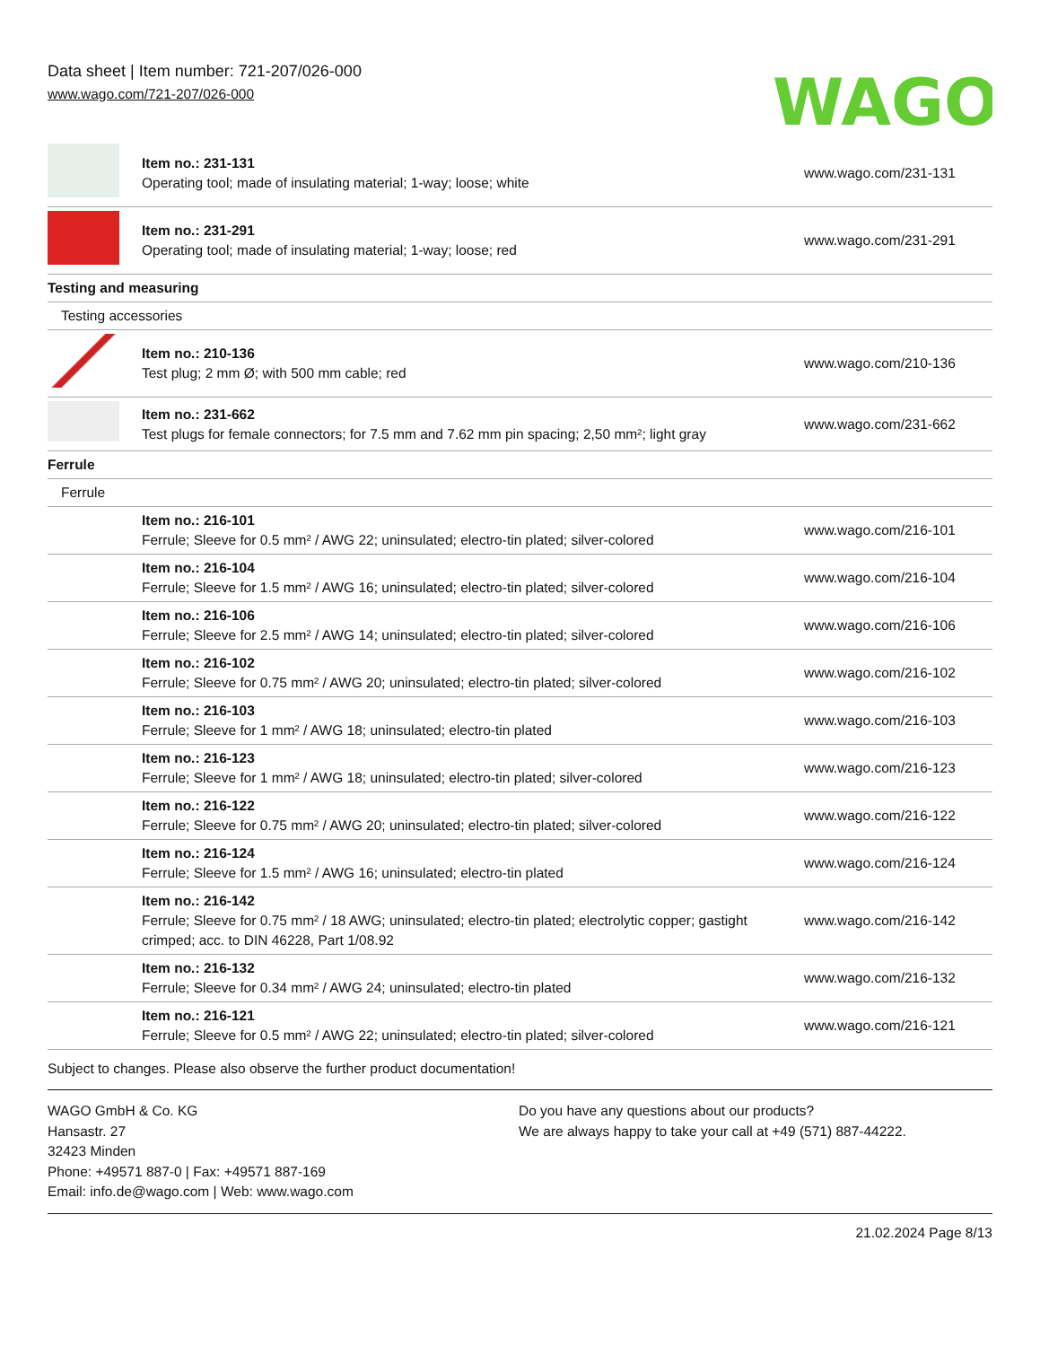Data sheet | Item number: 721-207/026-000
www.wago.com/721-207/026-000
WAGO
| | Item no.: 231-131 Operating tool; made of insulating material; 1-way; loose; white | www.wago.com/231-131 |
| | Item no.: 231-291 Operating tool; made of insulating material; 1-way; loose; red | www.wago.com/231-291 |
| Testing and measuring | | |
| Testing accessories | | |
| | Item no.: 210-136 Test plug; 2 mm Ø; with 500 mm cable; red | www.wago.com/210-136 |
| | Item no.: 231-662 Test plugs for female connectors; for 7.5 mm and 7.62 mm pin spacing; 2,50 mm²; light gray | www.wago.com/231-662 |
| Ferrule | | |
| Ferrule | | |
| | Item no.: 216-101 Ferrule; Sleeve for 0.5 mm² / AWG 22; uninsulated; electro-tin plated; silver-colored | www.wago.com/216-101 |
| | Item no.: 216-104 Ferrule; Sleeve for 1.5 mm² / AWG 16; uninsulated; electro-tin plated; silver-colored | www.wago.com/216-104 |
| | Item no.: 216-106 Ferrule; Sleeve for 2.5 mm² / AWG 14; uninsulated; electro-tin plated; silver-colored | www.wago.com/216-106 |
| | Item no.: 216-102 Ferrule; Sleeve for 0.75 mm² / AWG 20; uninsulated; electro-tin plated; silver-colored | www.wago.com/216-102 |
| | Item no.: 216-103 Ferrule; Sleeve for 1 mm² / AWG 18; uninsulated; electro-tin plated | www.wago.com/216-103 |
| | Item no.: 216-123 Ferrule; Sleeve for 1 mm² / AWG 18; uninsulated; electro-tin plated; silver-colored | www.wago.com/216-123 |
| | Item no.: 216-122 Ferrule; Sleeve for 0.75 mm² / AWG 20; uninsulated; electro-tin plated; silver-colored | www.wago.com/216-122 |
| | Item no.: 216-124 Ferrule; Sleeve for 1.5 mm² / AWG 16; uninsulated; electro-tin plated | www.wago.com/216-124 |
| | Item no.: 216-142 Ferrule; Sleeve for 0.75 mm² / 18 AWG; uninsulated; electro-tin plated; electrolytic copper; gastight crimped; acc. to DIN 46228, Part 1/08.92 | www.wago.com/216-142 |
| | Item no.: 216-132 Ferrule; Sleeve for 0.34 mm² / AWG 24; uninsulated; electro-tin plated | www.wago.com/216-132 |
| | Item no.: 216-121 Ferrule; Sleeve for 0.5 mm² / AWG 22; uninsulated; electro-tin plated; silver-colored | www.wago.com/216-121 |
Subject to changes. Please also observe the further product documentation!
WAGO GmbH & Co. KG
Hansastr. 27
32423 Minden
Phone: +49571 887-0 | Fax: +49571 887-169
Email: info.de@wago.com | Web: www.wago.com
Do you have any questions about our products?
We are always happy to take your call at +49 (571) 887-44222.
21.02.2024 Page 8/13